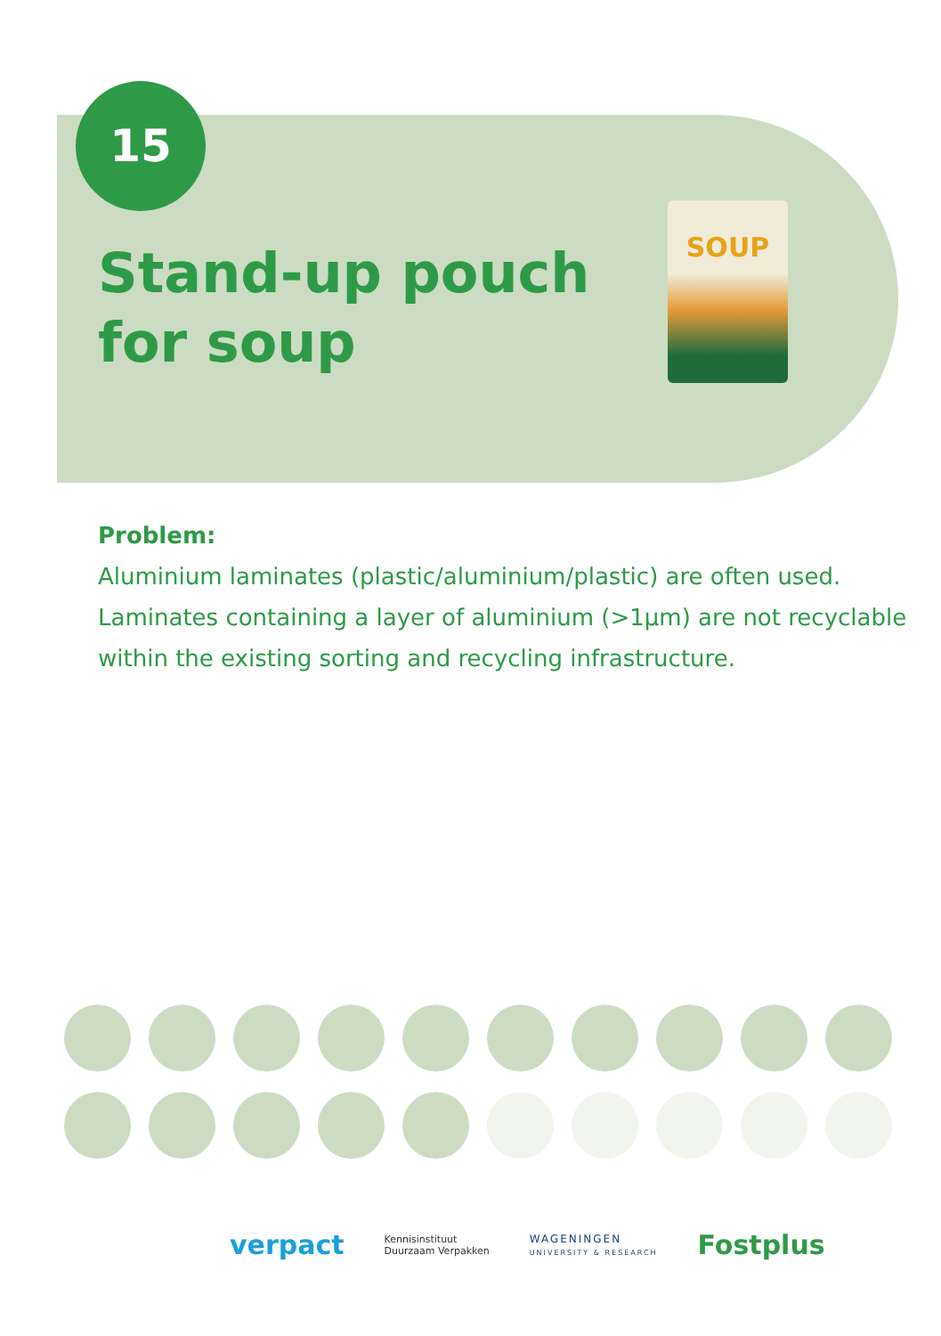15
Stand-up pouch
for soup
SOUP
Problem:
Aluminium laminates (plastic/aluminium/plastic) are often used.
Laminates containing a layer of aluminium (>1µm) are not recyclable
within the existing sorting and recycling infrastructure.
verpact
Kennisinstituut
Duurzaam Verpakken
WAGENINGEN
UNIVERSITY & RESEARCH
Fostplus